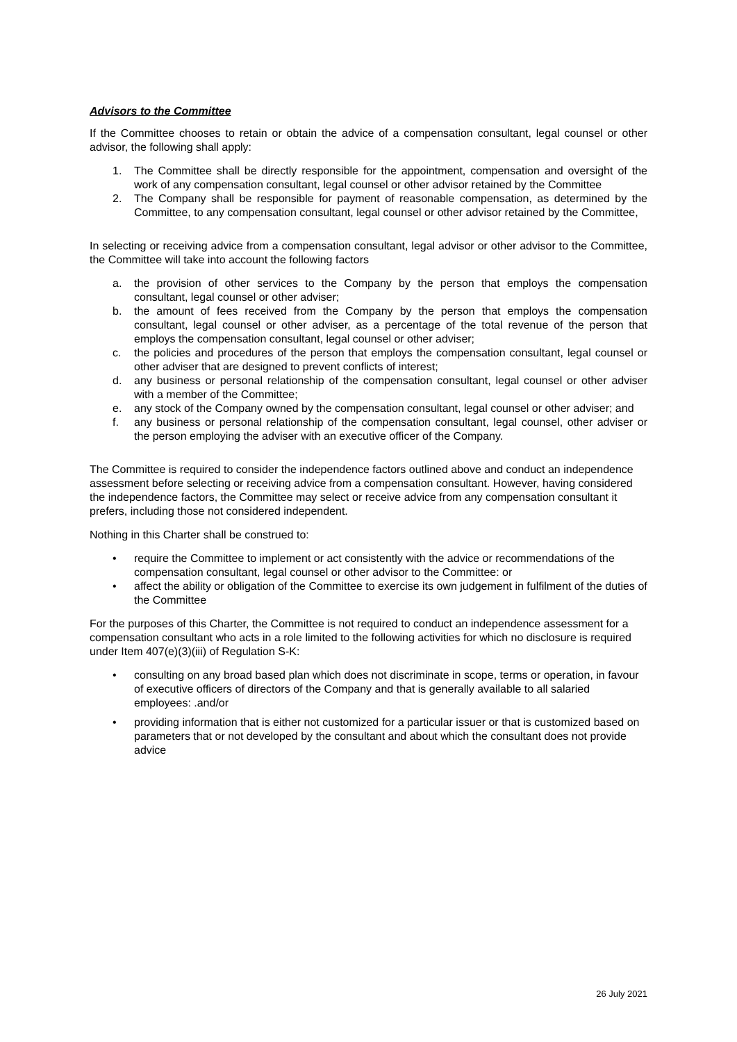Advisors to the Committee
If the Committee chooses to retain or obtain the advice of a compensation consultant, legal counsel or other advisor, the following shall apply:
1. The Committee shall be directly responsible for the appointment, compensation and oversight of the work of any compensation consultant, legal counsel or other advisor retained by the Committee
2. The Company shall be responsible for payment of reasonable compensation, as determined by the Committee, to any compensation consultant, legal counsel or other advisor retained by the Committee,
In selecting or receiving advice from a compensation consultant, legal advisor or other advisor to the Committee, the Committee will take into account the following factors
a. the provision of other services to the Company by the person that employs the compensation consultant, legal counsel or other adviser;
b. the amount of fees received from the Company by the person that employs the compensation consultant, legal counsel or other adviser, as a percentage of the total revenue of the person that employs the compensation consultant, legal counsel or other adviser;
c. the policies and procedures of the person that employs the compensation consultant, legal counsel or other adviser that are designed to prevent conflicts of interest;
d. any business or personal relationship of the compensation consultant, legal counsel or other adviser with a member of the Committee;
e. any stock of the Company owned by the compensation consultant, legal counsel or other adviser; and
f. any business or personal relationship of the compensation consultant, legal counsel, other adviser or the person employing the adviser with an executive officer of the Company.
The Committee is required to consider the independence factors outlined above and conduct an independence assessment before selecting or receiving advice from a compensation consultant. However, having considered the independence factors, the Committee may select or receive advice from any compensation consultant it prefers, including those not considered independent.
Nothing in this Charter shall be construed to:
• require the Committee to implement or act consistently with the advice or recommendations of the compensation consultant, legal counsel or other advisor to the Committee: or
• affect the ability or obligation of the Committee to exercise its own judgement in fulfilment of the duties of the Committee
For the purposes of this Charter, the Committee is not required to conduct an independence assessment for a compensation consultant who acts in a role limited to the following activities for which no disclosure is required under Item 407(e)(3)(iii) of Regulation S-K:
• consulting on any broad based plan which does not discriminate in scope, terms or operation, in favour of executive officers of directors of the Company and that is generally available to all salaried employees: .and/or
• providing information that is either not customized for a particular issuer or that is customized based on parameters that or not developed by the consultant and about which the consultant does not provide advice
26 July 2021